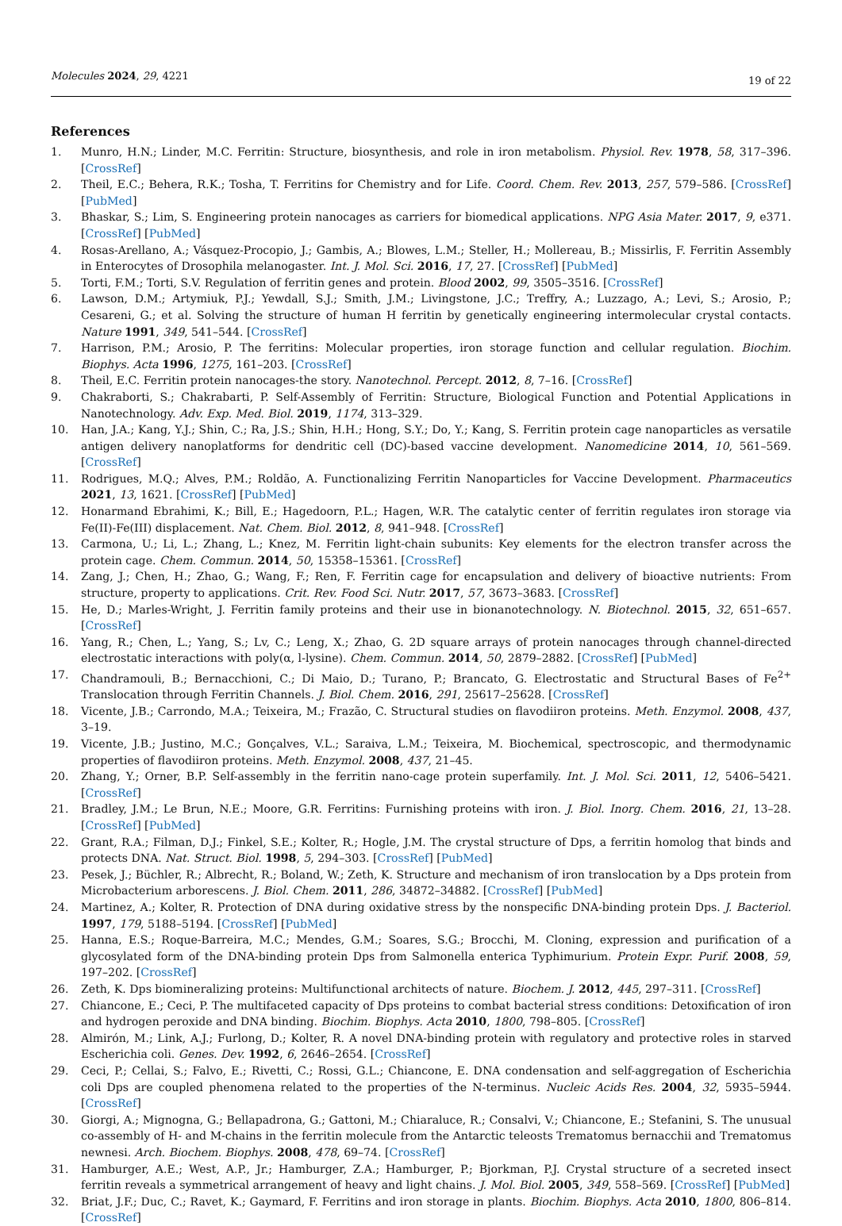Molecules 2024, 29, 4221
19 of 22
References
1. Munro, H.N.; Linder, M.C. Ferritin: Structure, biosynthesis, and role in iron metabolism. Physiol. Rev. 1978, 58, 317–396. [CrossRef]
2. Theil, E.C.; Behera, R.K.; Tosha, T. Ferritins for Chemistry and for Life. Coord. Chem. Rev. 2013, 257, 579–586. [CrossRef] [PubMed]
3. Bhaskar, S.; Lim, S. Engineering protein nanocages as carriers for biomedical applications. NPG Asia Mater. 2017, 9, e371. [CrossRef] [PubMed]
4. Rosas-Arellano, A.; Vásquez-Procopio, J.; Gambis, A.; Blowes, L.M.; Steller, H.; Mollereau, B.; Missirlis, F. Ferritin Assembly in Enterocytes of Drosophila melanogaster. Int. J. Mol. Sci. 2016, 17, 27. [CrossRef] [PubMed]
5. Torti, F.M.; Torti, S.V. Regulation of ferritin genes and protein. Blood 2002, 99, 3505–3516. [CrossRef]
6. Lawson, D.M.; Artymiuk, P.J.; Yewdall, S.J.; Smith, J.M.; Livingstone, J.C.; Treffry, A.; Luzzago, A.; Levi, S.; Arosio, P.; Cesareni, G.; et al. Solving the structure of human H ferritin by genetically engineering intermolecular crystal contacts. Nature 1991, 349, 541–544. [CrossRef]
7. Harrison, P.M.; Arosio, P. The ferritins: Molecular properties, iron storage function and cellular regulation. Biochim. Biophys. Acta 1996, 1275, 161–203. [CrossRef]
8. Theil, E.C. Ferritin protein nanocages-the story. Nanotechnol. Percept. 2012, 8, 7–16. [CrossRef]
9. Chakraborti, S.; Chakrabarti, P. Self-Assembly of Ferritin: Structure, Biological Function and Potential Applications in Nanotechnology. Adv. Exp. Med. Biol. 2019, 1174, 313–329.
10. Han, J.A.; Kang, Y.J.; Shin, C.; Ra, J.S.; Shin, H.H.; Hong, S.Y.; Do, Y.; Kang, S. Ferritin protein cage nanoparticles as versatile antigen delivery nanoplatforms for dendritic cell (DC)-based vaccine development. Nanomedicine 2014, 10, 561–569. [CrossRef]
11. Rodrigues, M.Q.; Alves, P.M.; Roldão, A. Functionalizing Ferritin Nanoparticles for Vaccine Development. Pharmaceutics 2021, 13, 1621. [CrossRef] [PubMed]
12. Honarmand Ebrahimi, K.; Bill, E.; Hagedoorn, P.L.; Hagen, W.R. The catalytic center of ferritin regulates iron storage via Fe(II)-Fe(III) displacement. Nat. Chem. Biol. 2012, 8, 941–948. [CrossRef]
13. Carmona, U.; Li, L.; Zhang, L.; Knez, M. Ferritin light-chain subunits: Key elements for the electron transfer across the protein cage. Chem. Commun. 2014, 50, 15358–15361. [CrossRef]
14. Zang, J.; Chen, H.; Zhao, G.; Wang, F.; Ren, F. Ferritin cage for encapsulation and delivery of bioactive nutrients: From structure, property to applications. Crit. Rev. Food Sci. Nutr. 2017, 57, 3673–3683. [CrossRef]
15. He, D.; Marles-Wright, J. Ferritin family proteins and their use in bionanotechnology. N. Biotechnol. 2015, 32, 651–657. [CrossRef]
16. Yang, R.; Chen, L.; Yang, S.; Lv, C.; Leng, X.; Zhao, G. 2D square arrays of protein nanocages through channel-directed electrostatic interactions with poly(α, l-lysine). Chem. Commun. 2014, 50, 2879–2882. [CrossRef] [PubMed]
17. Chandramouli, B.; Bernacchioni, C.; Di Maio, D.; Turano, P.; Brancato, G. Electrostatic and Structural Bases of Fe<sup>2+</sup> Translocation through Ferritin Channels. J. Biol. Chem. 2016, 291, 25617–25628. [CrossRef]
18. Vicente, J.B.; Carrondo, M.A.; Teixeira, M.; Frazão, C. Structural studies on flavodiiron proteins. Meth. Enzymol. 2008, 437, 3–19.
19. Vicente, J.B.; Justino, M.C.; Gonçalves, V.L.; Saraiva, L.M.; Teixeira, M. Biochemical, spectroscopic, and thermodynamic properties of flavodiiron proteins. Meth. Enzymol. 2008, 437, 21–45.
20. Zhang, Y.; Orner, B.P. Self-assembly in the ferritin nano-cage protein superfamily. Int. J. Mol. Sci. 2011, 12, 5406–5421. [CrossRef]
21. Bradley, J.M.; Le Brun, N.E.; Moore, G.R. Ferritins: Furnishing proteins with iron. J. Biol. Inorg. Chem. 2016, 21, 13–28. [CrossRef] [PubMed]
22. Grant, R.A.; Filman, D.J.; Finkel, S.E.; Kolter, R.; Hogle, J.M. The crystal structure of Dps, a ferritin homolog that binds and protects DNA. Nat. Struct. Biol. 1998, 5, 294–303. [CrossRef] [PubMed]
23. Pesek, J.; Büchler, R.; Albrecht, R.; Boland, W.; Zeth, K. Structure and mechanism of iron translocation by a Dps protein from Microbacterium arborescens. J. Biol. Chem. 2011, 286, 34872–34882. [CrossRef] [PubMed]
24. Martinez, A.; Kolter, R. Protection of DNA during oxidative stress by the nonspecific DNA-binding protein Dps. J. Bacteriol. 1997, 179, 5188–5194. [CrossRef] [PubMed]
25. Hanna, E.S.; Roque-Barreira, M.C.; Mendes, G.M.; Soares, S.G.; Brocchi, M. Cloning, expression and purification of a glycosylated form of the DNA-binding protein Dps from Salmonella enterica Typhimurium. Protein Expr. Purif. 2008, 59, 197–202. [CrossRef]
26. Zeth, K. Dps biomineralizing proteins: Multifunctional architects of nature. Biochem. J. 2012, 445, 297–311. [CrossRef]
27. Chiancone, E.; Ceci, P. The multifaceted capacity of Dps proteins to combat bacterial stress conditions: Detoxification of iron and hydrogen peroxide and DNA binding. Biochim. Biophys. Acta 2010, 1800, 798–805. [CrossRef]
28. Almirón, M.; Link, A.J.; Furlong, D.; Kolter, R. A novel DNA-binding protein with regulatory and protective roles in starved Escherichia coli. Genes. Dev. 1992, 6, 2646–2654. [CrossRef]
29. Ceci, P.; Cellai, S.; Falvo, E.; Rivetti, C.; Rossi, G.L.; Chiancone, E. DNA condensation and self-aggregation of Escherichia coli Dps are coupled phenomena related to the properties of the N-terminus. Nucleic Acids Res. 2004, 32, 5935–5944. [CrossRef]
30. Giorgi, A.; Mignogna, G.; Bellapadrona, G.; Gattoni, M.; Chiaraluce, R.; Consalvi, V.; Chiancone, E.; Stefanini, S. The unusual co-assembly of H- and M-chains in the ferritin molecule from the Antarctic teleosts Trematomus bernacchii and Trematomus newnesi. Arch. Biochem. Biophys. 2008, 478, 69–74. [CrossRef]
31. Hamburger, A.E.; West, A.P., Jr.; Hamburger, Z.A.; Hamburger, P.; Bjorkman, P.J. Crystal structure of a secreted insect ferritin reveals a symmetrical arrangement of heavy and light chains. J. Mol. Biol. 2005, 349, 558–569. [CrossRef] [PubMed]
32. Briat, J.F.; Duc, C.; Ravet, K.; Gaymard, F. Ferritins and iron storage in plants. Biochim. Biophys. Acta 2010, 1800, 806–814. [CrossRef]